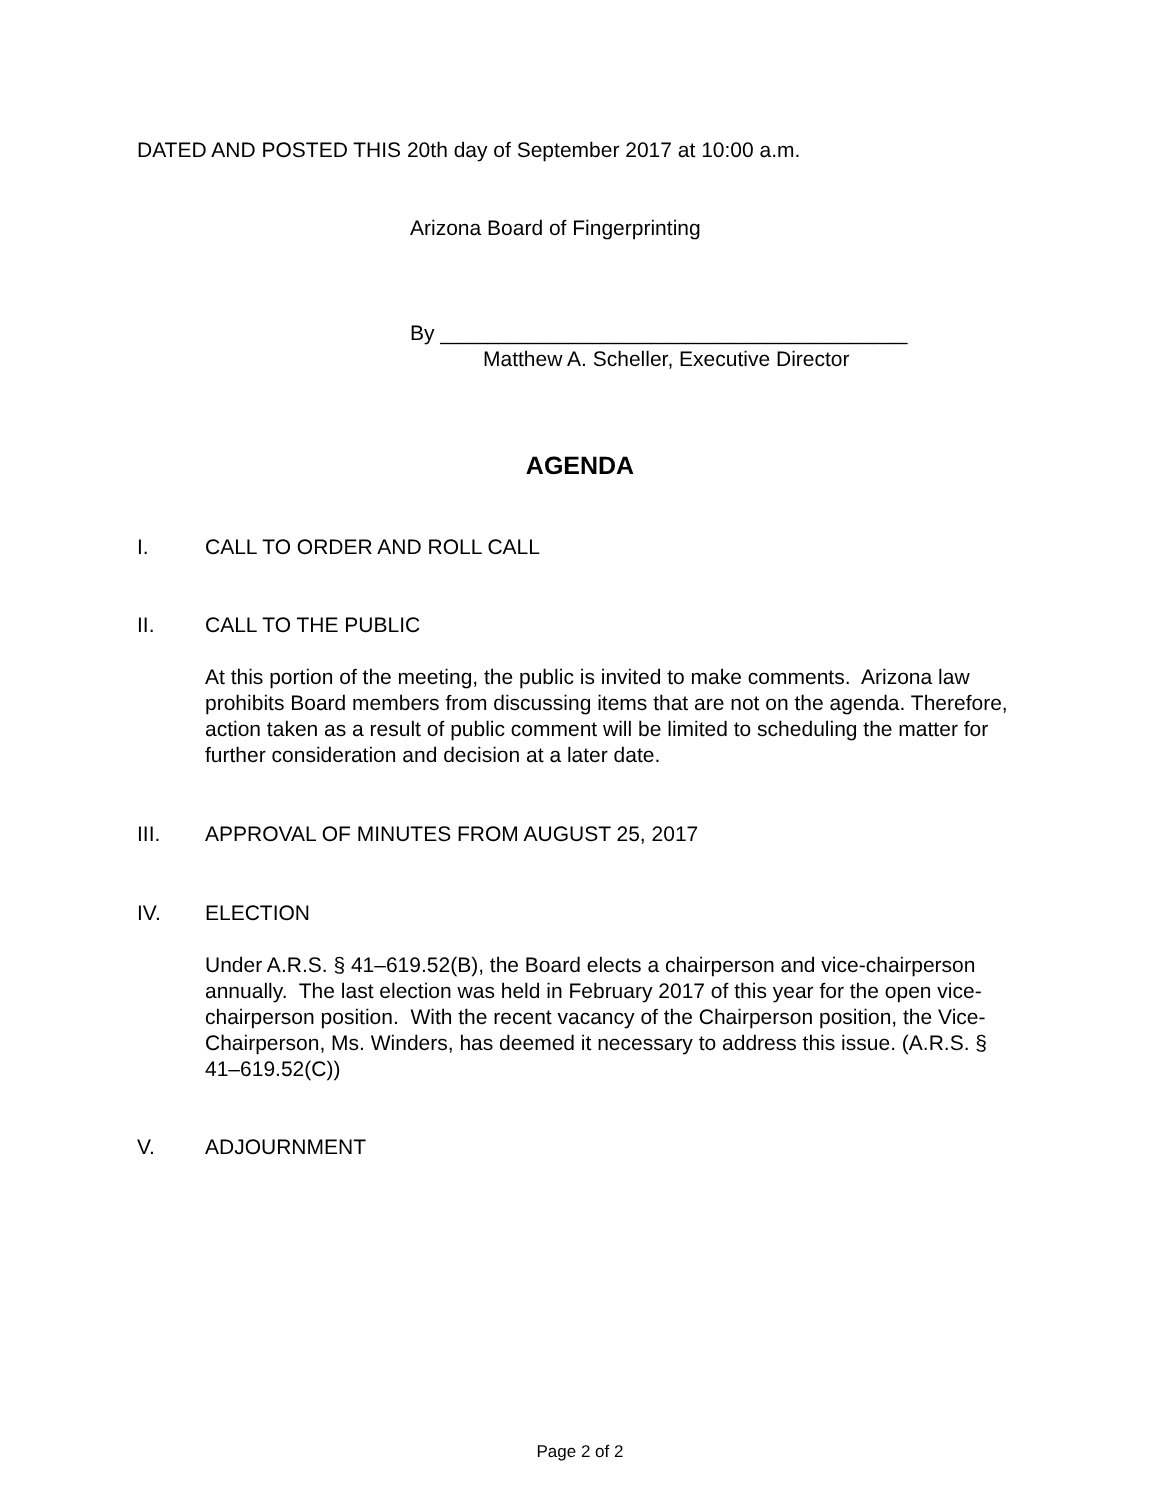DATED AND POSTED THIS 20th day of September 2017 at 10:00 a.m.
Arizona Board of Fingerprinting
By ________________________________________
Matthew A. Scheller, Executive Director
AGENDA
I. CALL TO ORDER AND ROLL CALL
II. CALL TO THE PUBLIC
At this portion of the meeting, the public is invited to make comments. Arizona law prohibits Board members from discussing items that are not on the agenda. Therefore, action taken as a result of public comment will be limited to scheduling the matter for further consideration and decision at a later date.
III. APPROVAL OF MINUTES FROM AUGUST 25, 2017
IV. ELECTION
Under A.R.S. § 41–619.52(B), the Board elects a chairperson and vice-chairperson annually. The last election was held in February 2017 of this year for the open vice-chairperson position. With the recent vacancy of the Chairperson position, the Vice-Chairperson, Ms. Winders, has deemed it necessary to address this issue. (A.R.S. § 41–619.52(C))
V. ADJOURNMENT
Page 2 of 2